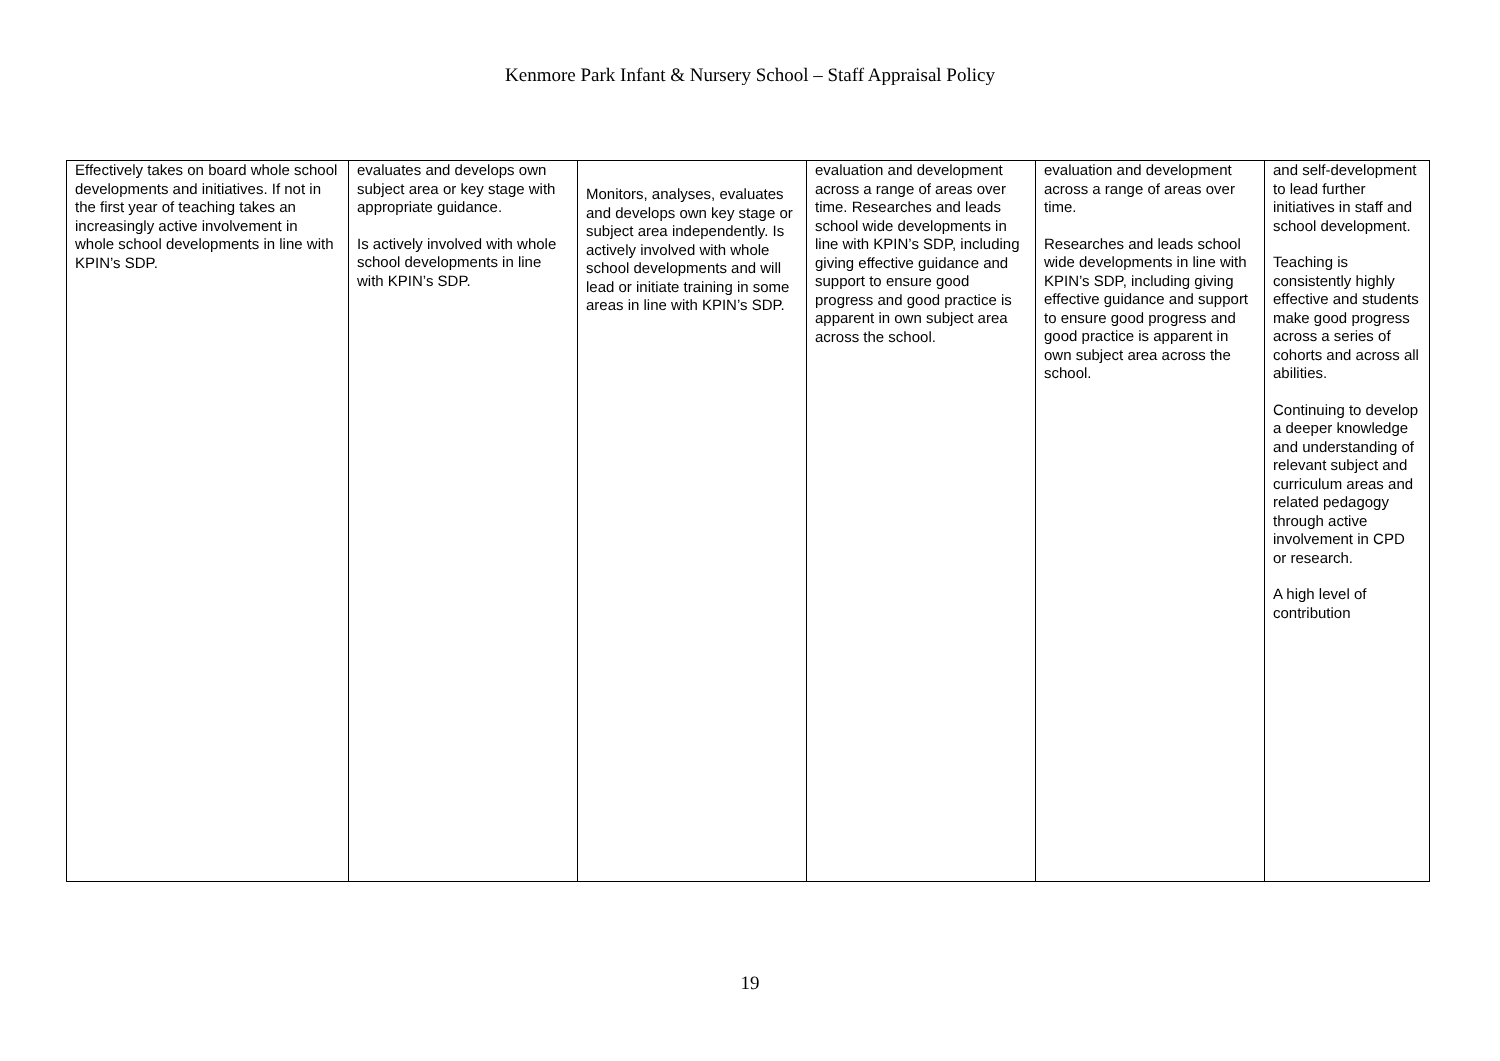Kenmore Park Infant & Nursery School – Staff Appraisal Policy
| Effectively takes on board whole school developments and initiatives. If not in the first year of teaching takes an increasingly active involvement in whole school developments in line with KPIN’s SDP. | evaluates and develops own subject area or key stage with appropriate guidance. Is actively involved with whole school developments in line with KPIN’s SDP. | Monitors, analyses, evaluates and develops own key stage or subject area independently. Is actively involved with whole school developments and will lead or initiate training in some areas in line with KPIN’s SDP. | evaluation and development across a range of areas over time. Researches and leads school wide developments in line with KPIN’s SDP, including giving effective guidance and support to ensure good progress and good practice is apparent in own subject area across the school. | evaluation and development across a range of areas over time. Researches and leads school wide developments in line with KPIN’s SDP, including giving effective guidance and support to ensure good progress and good practice is apparent in own subject area across the school. | and self-development to lead further initiatives in staff and school development. Teaching is consistently highly effective and students make good progress across a series of cohorts and across all abilities. Continuing to develop a deeper knowledge and understanding of relevant subject and curriculum areas and related pedagogy through active involvement in CPD or research. A high level of contribution |
19